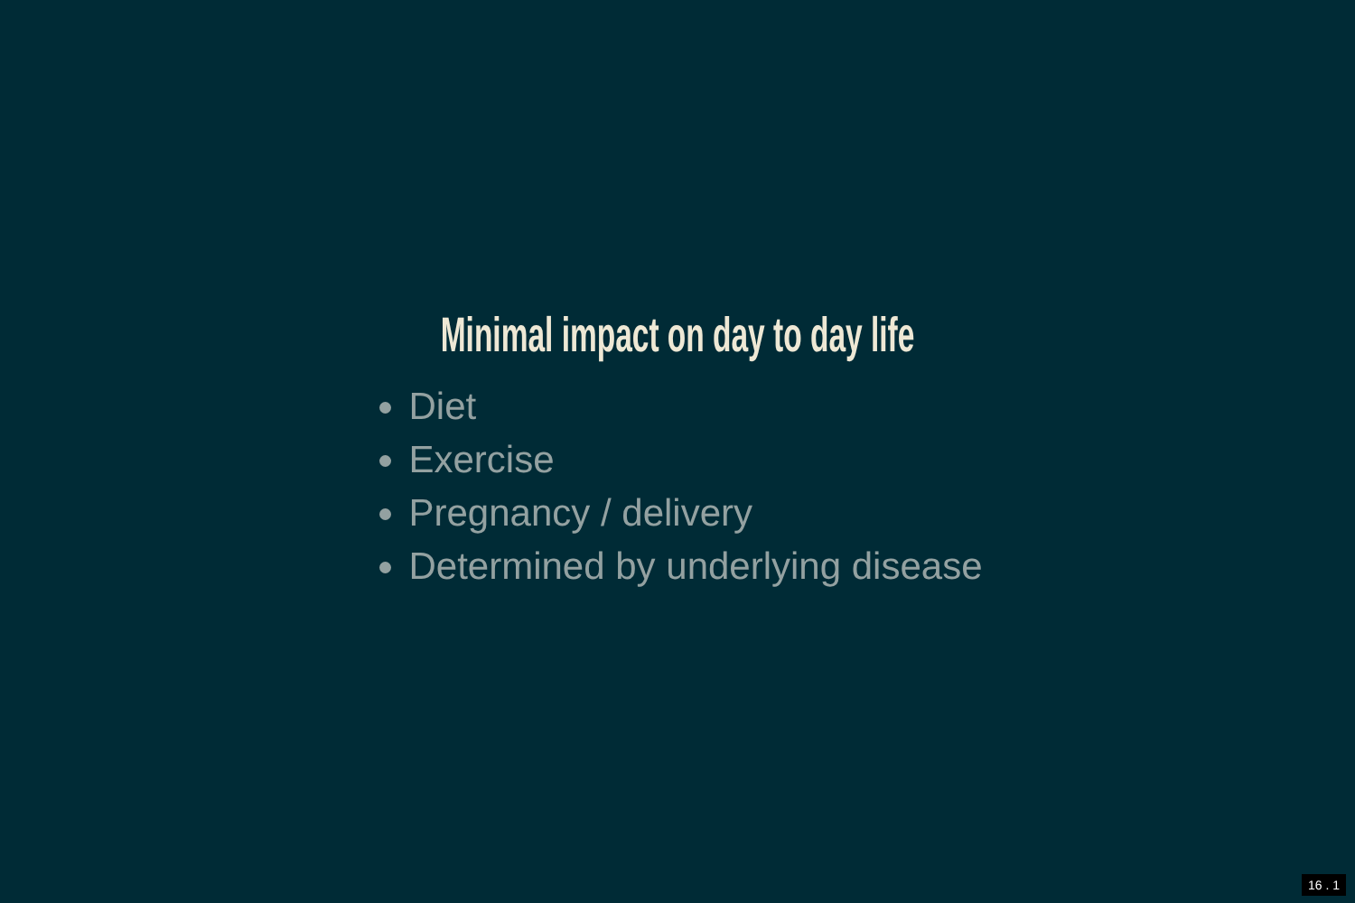Minimal impact on day to day life
Diet
Exercise
Pregnancy / delivery
Determined by underlying disease
16 . 1